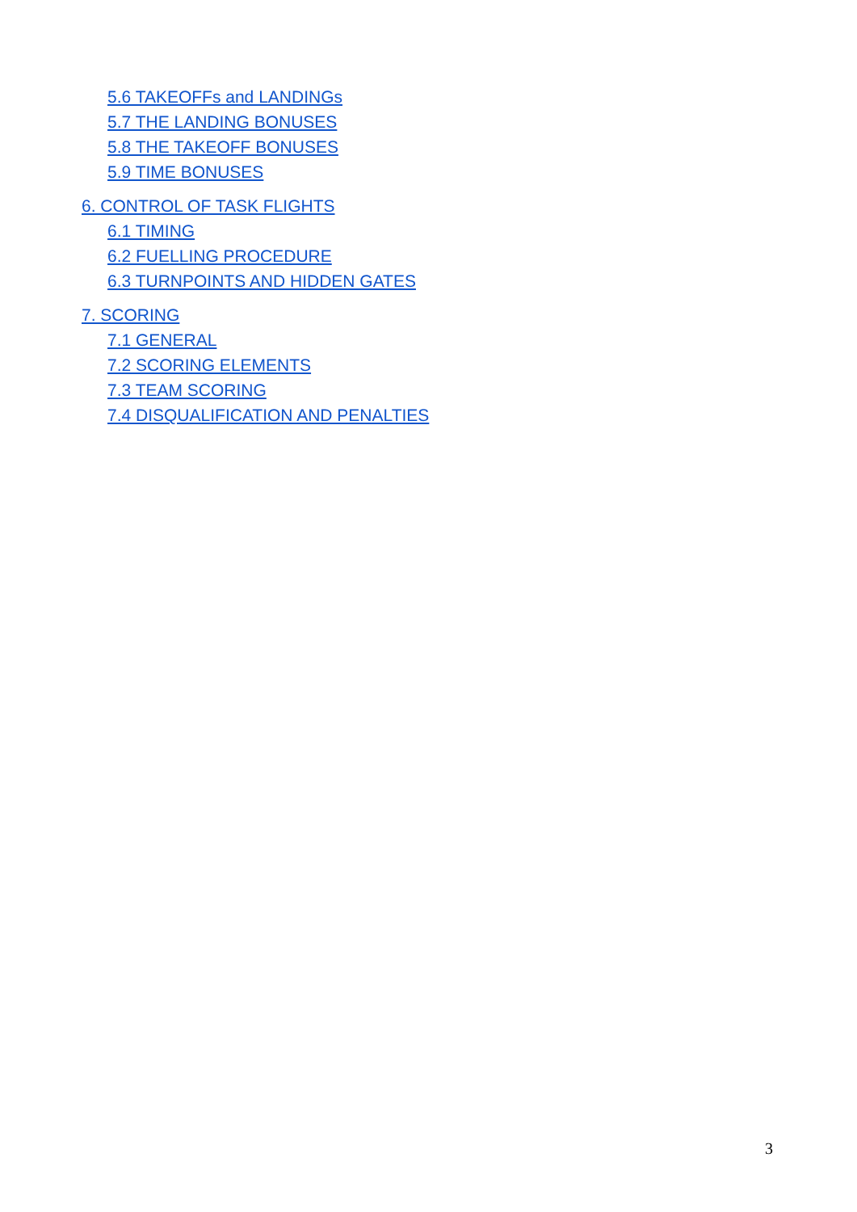5.6 TAKEOFFs and LANDINGs
5.7 THE LANDING BONUSES
5.8 THE TAKEOFF BONUSES
5.9 TIME BONUSES
6. CONTROL OF TASK FLIGHTS
6.1 TIMING
6.2 FUELLING PROCEDURE
6.3 TURNPOINTS AND HIDDEN GATES
7. SCORING
7.1 GENERAL
7.2 SCORING ELEMENTS
7.3 TEAM SCORING
7.4 DISQUALIFICATION AND PENALTIES
3